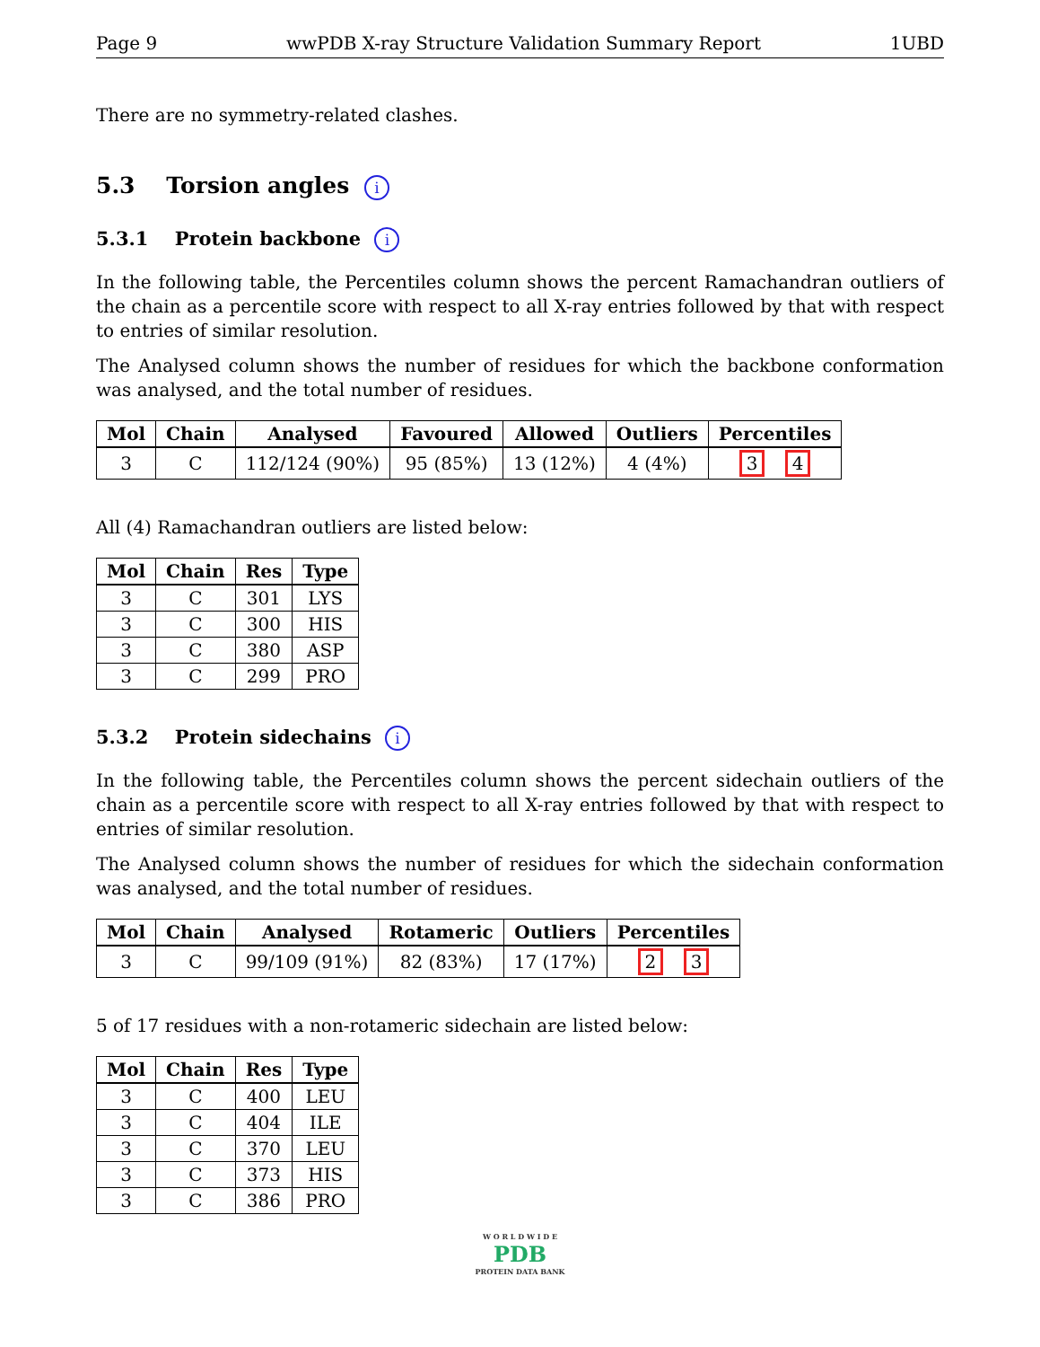Page 9 wwPDB X-ray Structure Validation Summary Report 1UBD
There are no symmetry-related clashes.
5.3 Torsion angles i
5.3.1 Protein backbone i
In the following table, the Percentiles column shows the percent Ramachandran outliers of the chain as a percentile score with respect to all X-ray entries followed by that with respect to entries of similar resolution.
The Analysed column shows the number of residues for which the backbone conformation was analysed, and the total number of residues.
| Mol | Chain | Analysed | Favoured | Allowed | Outliers | Percentiles |
| --- | --- | --- | --- | --- | --- | --- |
| 3 | C | 112/124 (90%) | 95 (85%) | 13 (12%) | 4 (4%) | 3 4 |
All (4) Ramachandran outliers are listed below:
| Mol | Chain | Res | Type |
| --- | --- | --- | --- |
| 3 | C | 301 | LYS |
| 3 | C | 300 | HIS |
| 3 | C | 380 | ASP |
| 3 | C | 299 | PRO |
5.3.2 Protein sidechains i
In the following table, the Percentiles column shows the percent sidechain outliers of the chain as a percentile score with respect to all X-ray entries followed by that with respect to entries of similar resolution.
The Analysed column shows the number of residues for which the sidechain conformation was analysed, and the total number of residues.
| Mol | Chain | Analysed | Rotameric | Outliers | Percentiles |
| --- | --- | --- | --- | --- | --- |
| 3 | C | 99/109 (91%) | 82 (83%) | 17 (17%) | 2 3 |
5 of 17 residues with a non-rotameric sidechain are listed below:
| Mol | Chain | Res | Type |
| --- | --- | --- | --- |
| 3 | C | 400 | LEU |
| 3 | C | 404 | ILE |
| 3 | C | 370 | LEU |
| 3 | C | 373 | HIS |
| 3 | C | 386 | PRO |
W O R L D W I D E
PDB
PROTEIN DATA BANK